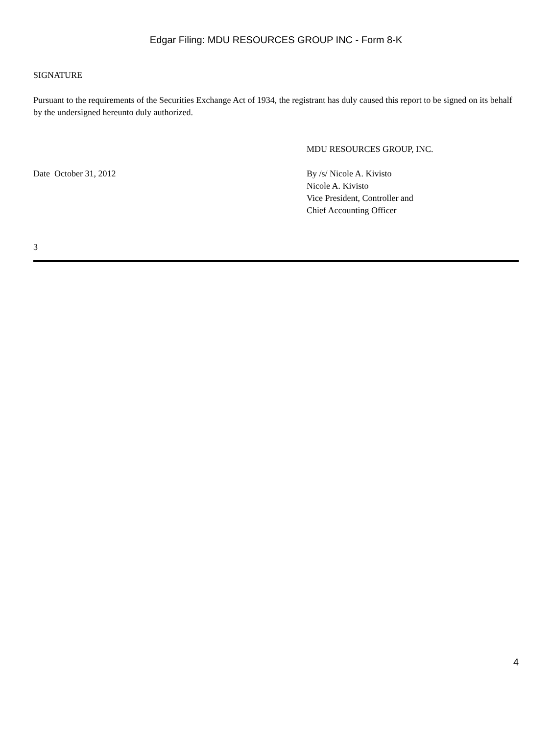Edgar Filing: MDU RESOURCES GROUP INC - Form 8-K
SIGNATURE
Pursuant to the requirements of the Securities Exchange Act of 1934, the registrant has duly caused this report to be signed on its behalf by the undersigned hereunto duly authorized.
MDU RESOURCES GROUP, INC.
Date October 31, 2012 By /s/ Nicole A. Kivisto
Nicole A. Kivisto
Vice President, Controller and
Chief Accounting Officer
3
4